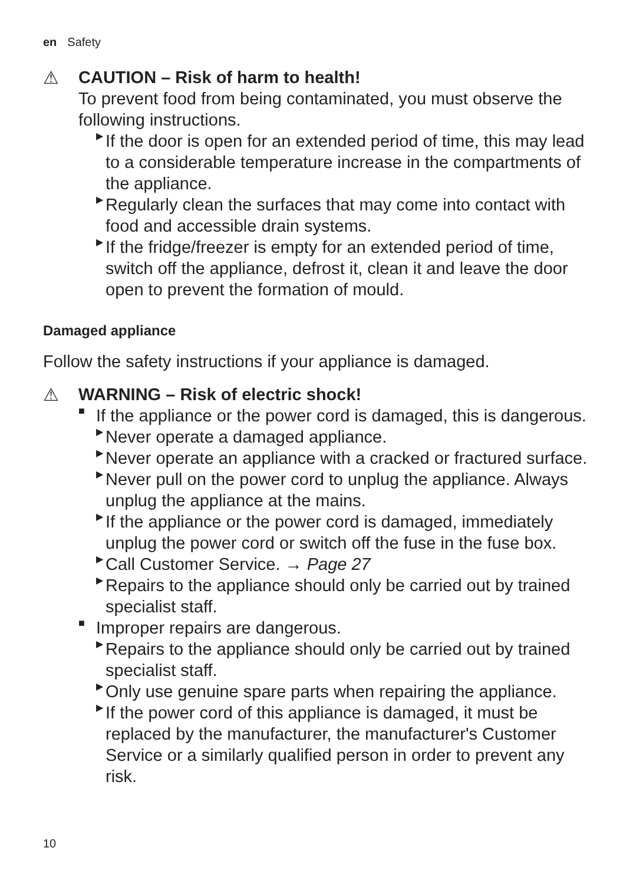en Safety
⚠ CAUTION – Risk of harm to health!
To prevent food from being contaminated, you must observe the following instructions.
▶
If the door is open for an extended period of time, this may lead to a considerable temperature increase in the compart­ments of the appliance.
▶
Regularly clean the surfaces that may come into contact with food and accessible drain systems.
▶
If the fridge/freezer is empty for an extended period of time, switch off the appliance, defrost it, clean it and leave the door open to prevent the formation of mould.
Damaged appliance
Follow the safety instructions if your appliance is damaged.
⚠ WARNING – Risk of electric shock!
■
If the appliance or the power cord is damaged, this is danger­ous.
▶
Never operate a damaged appliance.
▶
Never operate an appliance with a cracked or fractured sur­face.
▶
Never pull on the power cord to unplug the appliance. Al­ways unplug the appliance at the mains.
▶
If the appliance or the power cord is damaged, immediately unplug the power cord or switch off the fuse in the fuse box.
▶
Call Customer Service. → Page 27
▶
Repairs to the appliance should only be carried out by trained specialist staff.
■
Improper repairs are dangerous.
▶
Repairs to the appliance should only be carried out by trained specialist staff.
▶
Only use genuine spare parts when repairing the appliance.
▶
If the power cord of this appliance is damaged, it must be replaced by the manufacturer, the manufacturer's Customer Service or a similarly qualified person in order to prevent any risk.
10